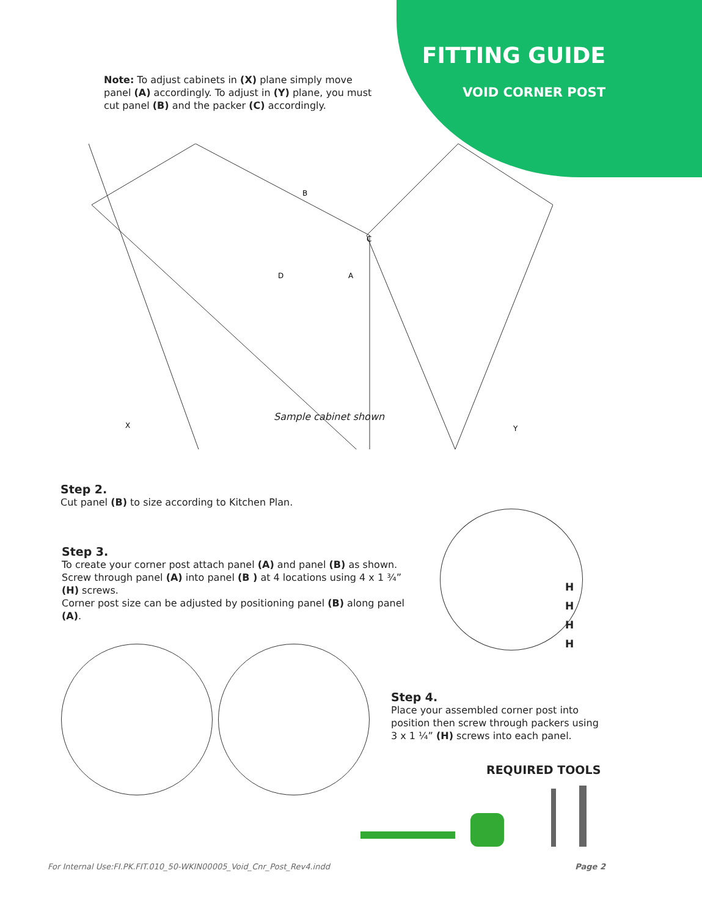FITTING GUIDE
VOID CORNER POST
Note: To adjust cabinets in (X) plane simply move panel (A) accordingly. To adjust in (Y) plane, you must cut panel (B) and the packer (C) accordingly.
X
Y
B
C
D
A
Sample cabinet shown
Step 2.
Cut panel (B) to size according to Kitchen Plan.
Step 3.
To create your corner post attach panel (A) and panel (B) as shown.
Screw through panel (A) into panel (B ) at 4 locations using 4 x 1 ¾” (H) screws.
Corner post size can be adjusted by positioning panel (B) along panel (A).
H
H
H
H
Step 4.
Place your assembled corner post into position then screw through packers using 3 x 1 ¼” (H) screws into each panel.
REQUIRED TOOLS
For Internal Use:FI.PK.FIT.010_50-WKIN00005_Void_Cnr_Post_Rev4.indd
Page 2